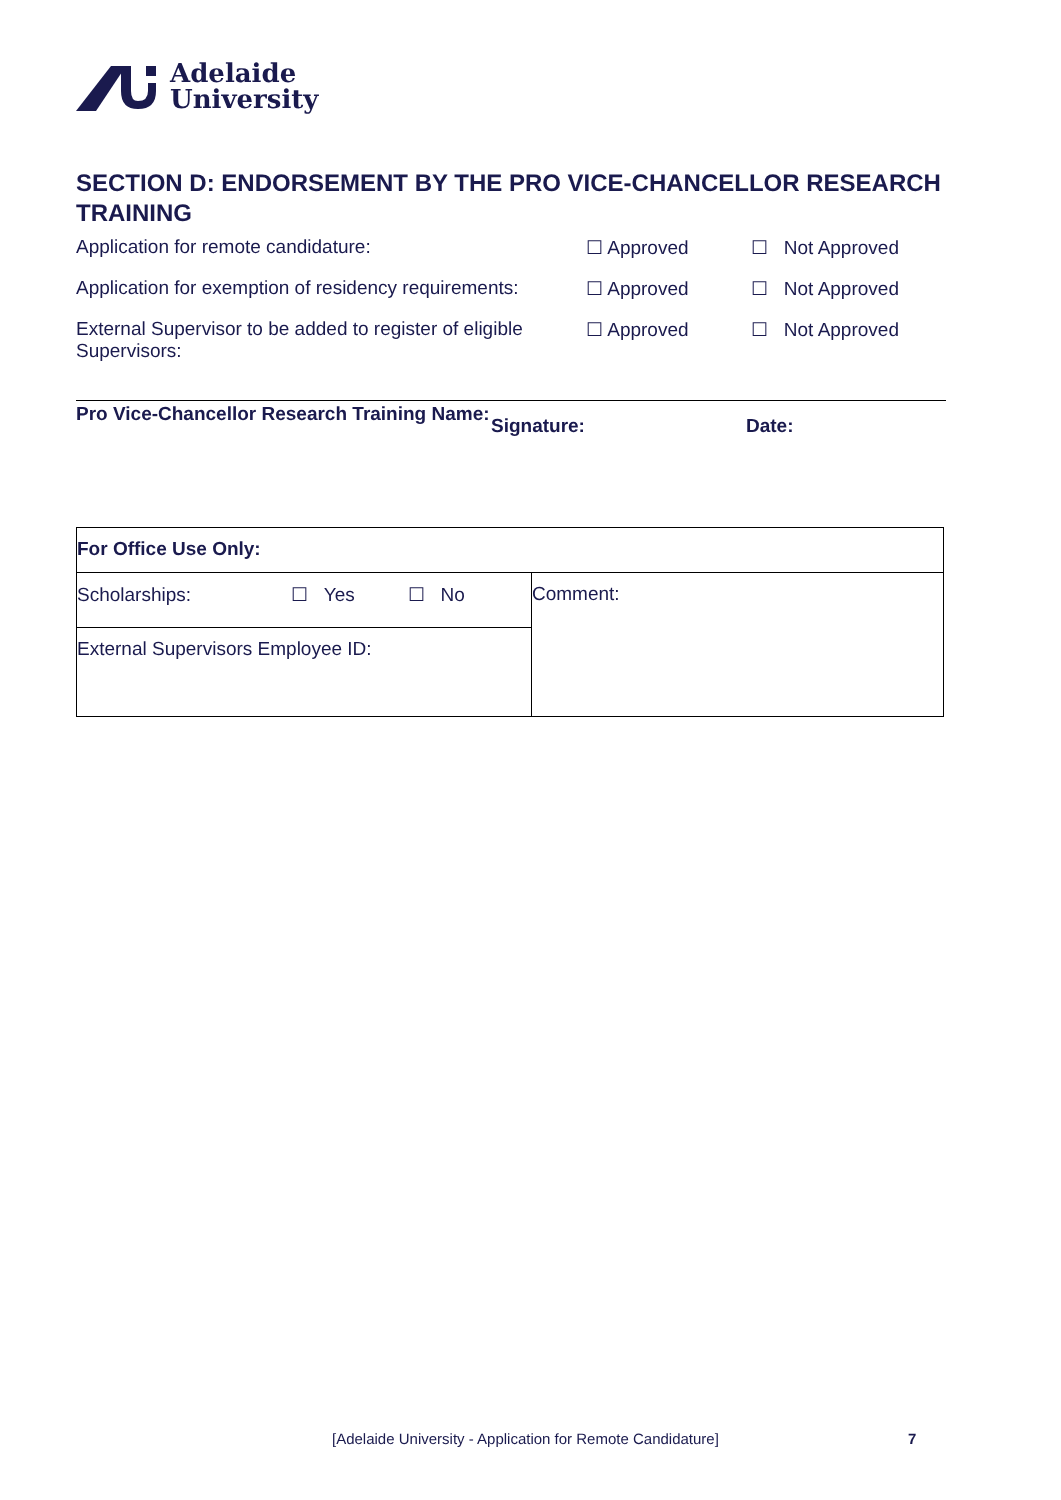Adelaide
University
SECTION D: ENDORSEMENT BY THE PRO VICE-CHANCELLOR RESEARCH TRAINING
Application for remote candidature: ☐ Approved ☐ Not Approved
Application for exemption of residency requirements:
☐ Approved ☐ Not Approved
External Supervisor to be added to register of eligible Supervisors:
☐ Approved ☐ Not Approved
Pro Vice-Chancellor Research Training Name:
Signature: Date:
| For Office Use Only: | |
| Scholarships: ☐ Yes ☐ No | Comment: |
| External Supervisors Employee ID: | |
[Adelaide University - Application for Remote Candidature]
7